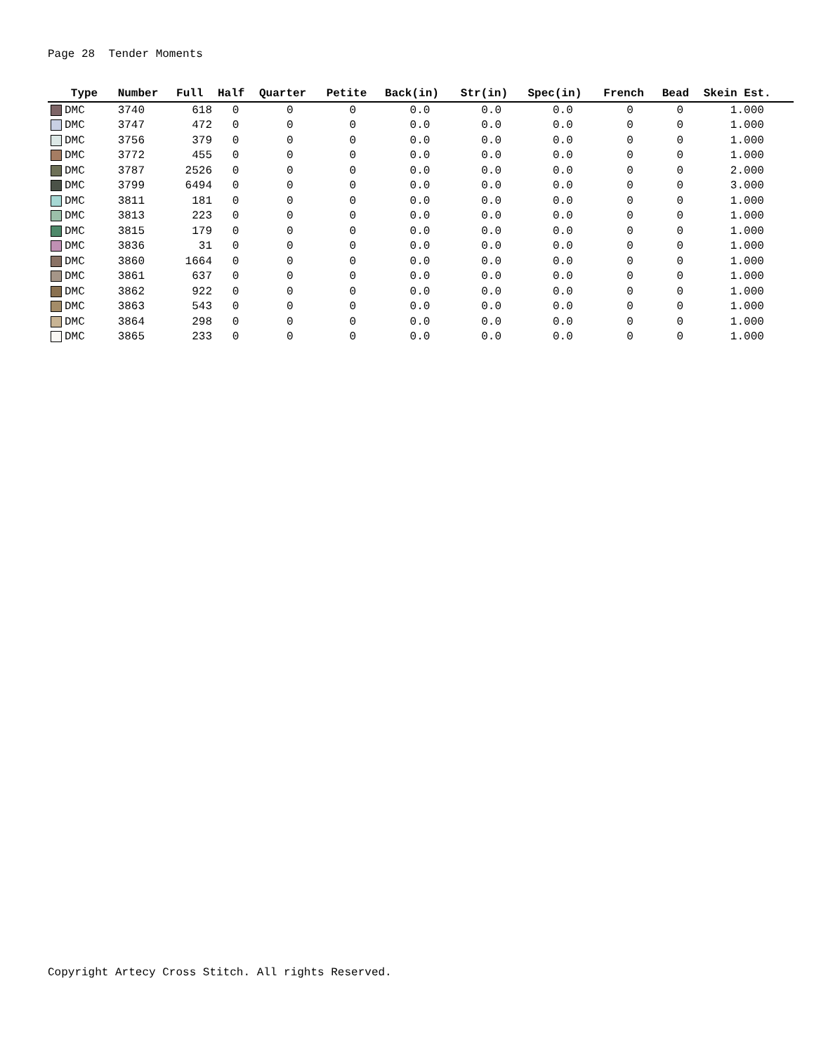Page 28 Tender Moments
| Type | Number | Full | Half | Quarter | Petite | Back(in) | Str(in) | Spec(in) | French | Bead | Skein Est. |
| --- | --- | --- | --- | --- | --- | --- | --- | --- | --- | --- | --- |
| DMC | 3740 | 618 | 0 | 0 | 0 | 0.0 | 0.0 | 0.0 | 0 | 0 | 1.000 |
| DMC | 3747 | 472 | 0 | 0 | 0 | 0.0 | 0.0 | 0.0 | 0 | 0 | 1.000 |
| DMC | 3756 | 379 | 0 | 0 | 0 | 0.0 | 0.0 | 0.0 | 0 | 0 | 1.000 |
| DMC | 3772 | 455 | 0 | 0 | 0 | 0.0 | 0.0 | 0.0 | 0 | 0 | 1.000 |
| DMC | 3787 | 2526 | 0 | 0 | 0 | 0.0 | 0.0 | 0.0 | 0 | 0 | 2.000 |
| DMC | 3799 | 6494 | 0 | 0 | 0 | 0.0 | 0.0 | 0.0 | 0 | 0 | 3.000 |
| DMC | 3811 | 181 | 0 | 0 | 0 | 0.0 | 0.0 | 0.0 | 0 | 0 | 1.000 |
| DMC | 3813 | 223 | 0 | 0 | 0 | 0.0 | 0.0 | 0.0 | 0 | 0 | 1.000 |
| DMC | 3815 | 179 | 0 | 0 | 0 | 0.0 | 0.0 | 0.0 | 0 | 0 | 1.000 |
| DMC | 3836 | 31 | 0 | 0 | 0 | 0.0 | 0.0 | 0.0 | 0 | 0 | 1.000 |
| DMC | 3860 | 1664 | 0 | 0 | 0 | 0.0 | 0.0 | 0.0 | 0 | 0 | 1.000 |
| DMC | 3861 | 637 | 0 | 0 | 0 | 0.0 | 0.0 | 0.0 | 0 | 0 | 1.000 |
| DMC | 3862 | 922 | 0 | 0 | 0 | 0.0 | 0.0 | 0.0 | 0 | 0 | 1.000 |
| DMC | 3863 | 543 | 0 | 0 | 0 | 0.0 | 0.0 | 0.0 | 0 | 0 | 1.000 |
| DMC | 3864 | 298 | 0 | 0 | 0 | 0.0 | 0.0 | 0.0 | 0 | 0 | 1.000 |
| DMC | 3865 | 233 | 0 | 0 | 0 | 0.0 | 0.0 | 0.0 | 0 | 0 | 1.000 |
Copyright Artecy Cross Stitch. All rights Reserved.